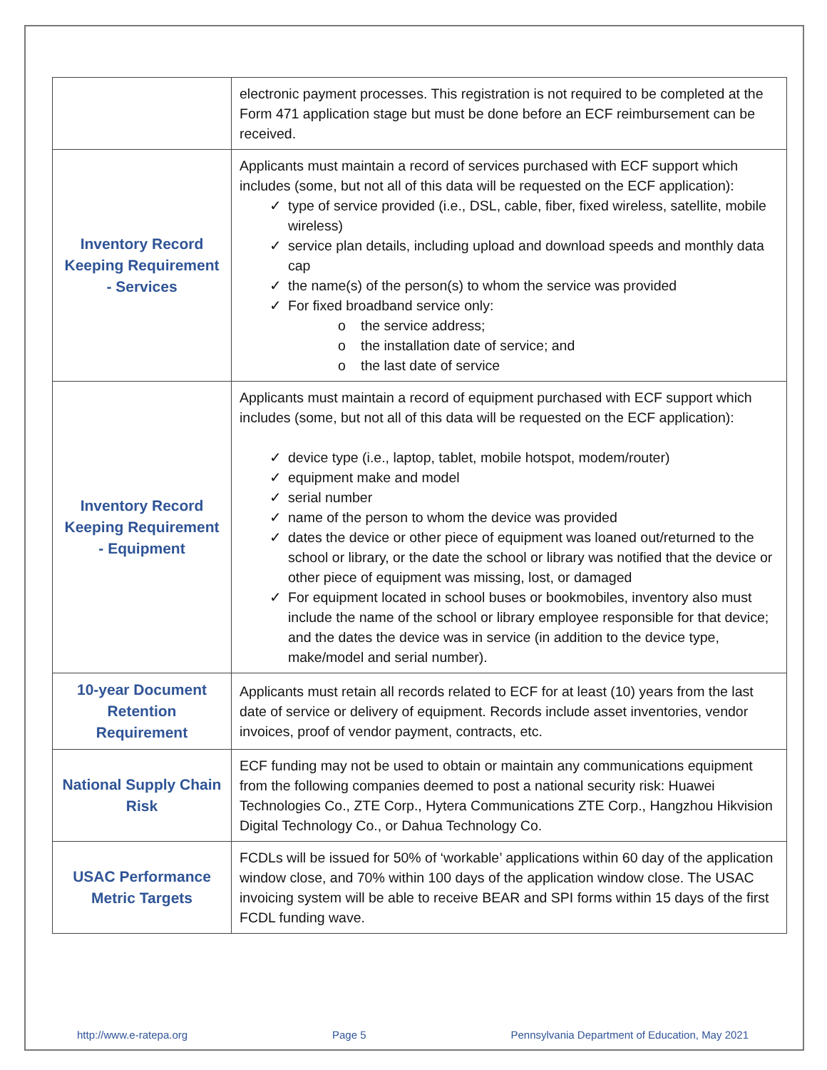| | electronic payment processes. This registration is not required to be completed at the Form 471 application stage but must be done before an ECF reimbursement can be received. |
| Inventory Record Keeping Requirement - Services | Applicants must maintain a record of services purchased with ECF support which includes (some, but not all of this data will be requested on the ECF application): ✓ type of service provided (i.e., DSL, cable, fiber, fixed wireless, satellite, mobile wireless) ✓ service plan details, including upload and download speeds and monthly data cap ✓ the name(s) of the person(s) to whom the service was provided ✓ For fixed broadband service only: o the service address; o the installation date of service; and o the last date of service |
| Inventory Record Keeping Requirement - Equipment | Applicants must maintain a record of equipment purchased with ECF support which includes (some, but not all of this data will be requested on the ECF application): ✓ device type (i.e., laptop, tablet, mobile hotspot, modem/router) ✓ equipment make and model ✓ serial number ✓ name of the person to whom the device was provided ✓ dates the device or other piece of equipment was loaned out/returned to the school or library, or the date the school or library was notified that the device or other piece of equipment was missing, lost, or damaged ✓ For equipment located in school buses or bookmobiles, inventory also must include the name of the school or library employee responsible for that device; and the dates the device was in service (in addition to the device type, make/model and serial number). |
| 10-year Document Retention Requirement | Applicants must retain all records related to ECF for at least (10) years from the last date of service or delivery of equipment. Records include asset inventories, vendor invoices, proof of vendor payment, contracts, etc. |
| National Supply Chain Risk | ECF funding may not be used to obtain or maintain any communications equipment from the following companies deemed to post a national security risk: Huawei Technologies Co., ZTE Corp., Hytera Communications ZTE Corp., Hangzhou Hikvision Digital Technology Co., or Dahua Technology Co. |
| USAC Performance Metric Targets | FCDLs will be issued for 50% of ‘workable’ applications within 60 day of the application window close, and 70% within 100 days of the application window close. The USAC invoicing system will be able to receive BEAR and SPI forms within 15 days of the first FCDL funding wave. |
http://www.e-ratepa.org Page 5 Pennsylvania Department of Education, May 2021